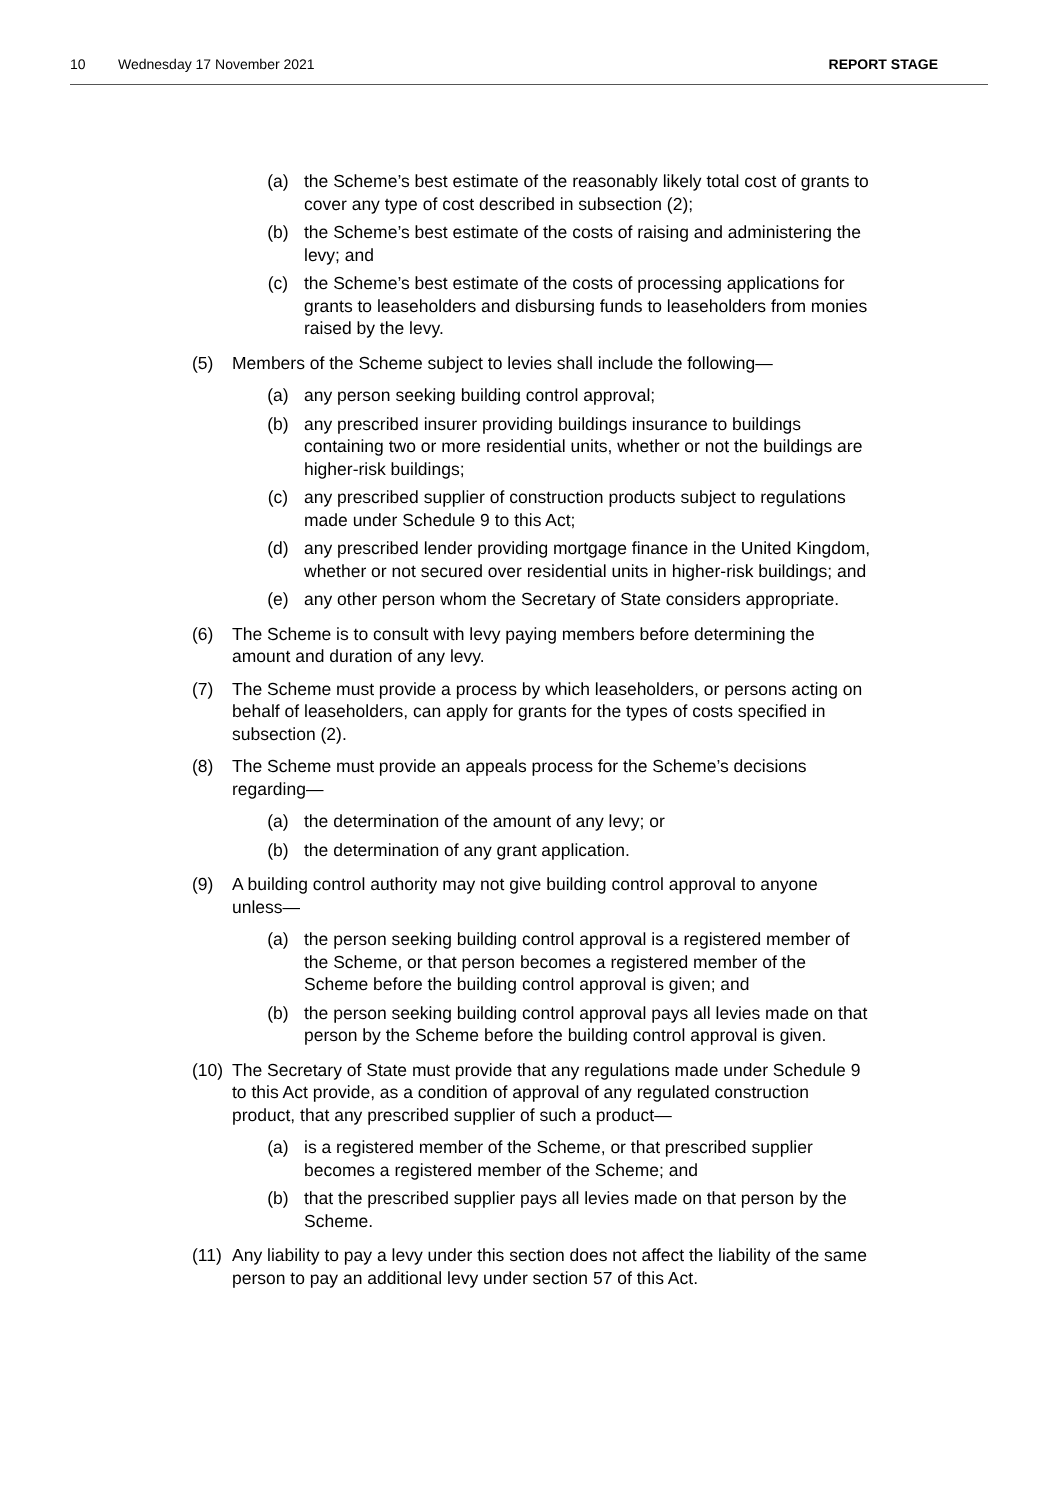10 Wednesday 17 November 2021 REPORT STAGE
(a) the Scheme’s best estimate of the reasonably likely total cost of grants to cover any type of cost described in subsection (2);
(b) the Scheme’s best estimate of the costs of raising and administering the levy; and
(c) the Scheme’s best estimate of the costs of processing applications for grants to leaseholders and disbursing funds to leaseholders from monies raised by the levy.
(5) Members of the Scheme subject to levies shall include the following—
(a) any person seeking building control approval;
(b) any prescribed insurer providing buildings insurance to buildings containing two or more residential units, whether or not the buildings are higher-risk buildings;
(c) any prescribed supplier of construction products subject to regulations made under Schedule 9 to this Act;
(d) any prescribed lender providing mortgage finance in the United Kingdom, whether or not secured over residential units in higher-risk buildings; and
(e) any other person whom the Secretary of State considers appropriate.
(6) The Scheme is to consult with levy paying members before determining the amount and duration of any levy.
(7) The Scheme must provide a process by which leaseholders, or persons acting on behalf of leaseholders, can apply for grants for the types of costs specified in subsection (2).
(8) The Scheme must provide an appeals process for the Scheme’s decisions regarding—
(a) the determination of the amount of any levy; or
(b) the determination of any grant application.
(9) A building control authority may not give building control approval to anyone unless—
(a) the person seeking building control approval is a registered member of the Scheme, or that person becomes a registered member of the Scheme before the building control approval is given; and
(b) the person seeking building control approval pays all levies made on that person by the Scheme before the building control approval is given.
(10) The Secretary of State must provide that any regulations made under Schedule 9 to this Act provide, as a condition of approval of any regulated construction product, that any prescribed supplier of such a product—
(a) is a registered member of the Scheme, or that prescribed supplier becomes a registered member of the Scheme; and
(b) that the prescribed supplier pays all levies made on that person by the Scheme.
(11) Any liability to pay a levy under this section does not affect the liability of the same person to pay an additional levy under section 57 of this Act.